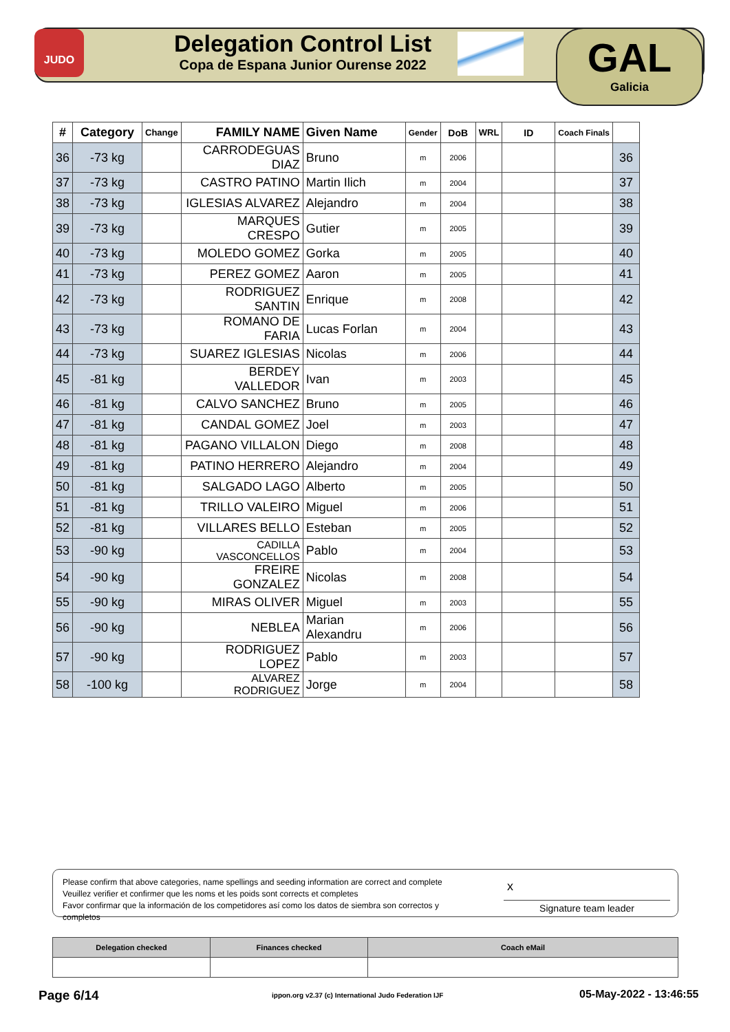JUDO
Delegation Control List
Copa de Espana Junior Ourense 2022
GAL
Galicia
| # | Category | Change | FAMILY NAME | Given Name | Gender | DoB | WRL | ID | Coach Finals | |
| --- | --- | --- | --- | --- | --- | --- | --- | --- | --- | --- |
| 36 | -73 kg | | CARRODEGUAS DIAZ | Bruno | m | 2006 | | | | 36 |
| 37 | -73 kg | | CASTRO PATINO | Martin Ilich | m | 2004 | | | | 37 |
| 38 | -73 kg | | IGLESIAS ALVAREZ | Alejandro | m | 2004 | | | | 38 |
| 39 | -73 kg | | MARQUES CRESPO | Gutier | m | 2005 | | | | 39 |
| 40 | -73 kg | | MOLEDO GOMEZ | Gorka | m | 2005 | | | | 40 |
| 41 | -73 kg | | PEREZ GOMEZ | Aaron | m | 2005 | | | | 41 |
| 42 | -73 kg | | RODRIGUEZ SANTIN | Enrique | m | 2008 | | | | 42 |
| 43 | -73 kg | | ROMANO DE FARIA | Lucas Forlan | m | 2004 | | | | 43 |
| 44 | -73 kg | | SUAREZ IGLESIAS | Nicolas | m | 2006 | | | | 44 |
| 45 | -81 kg | | BERDEY VALLEDOR | Ivan | m | 2003 | | | | 45 |
| 46 | -81 kg | | CALVO SANCHEZ | Bruno | m | 2005 | | | | 46 |
| 47 | -81 kg | | CANDAL GOMEZ | Joel | m | 2003 | | | | 47 |
| 48 | -81 kg | | PAGANO VILLALON | Diego | m | 2008 | | | | 48 |
| 49 | -81 kg | | PATINO HERRERO | Alejandro | m | 2004 | | | | 49 |
| 50 | -81 kg | | SALGADO LAGO | Alberto | m | 2005 | | | | 50 |
| 51 | -81 kg | | TRILLO VALEIRO | Miguel | m | 2006 | | | | 51 |
| 52 | -81 kg | | VILLARES BELLO | Esteban | m | 2005 | | | | 52 |
| 53 | -90 kg | | CADILLA VASCONCELLOS | Pablo | m | 2004 | | | | 53 |
| 54 | -90 kg | | FREIRE GONZALEZ | Nicolas | m | 2008 | | | | 54 |
| 55 | -90 kg | | MIRAS OLIVER | Miguel | m | 2003 | | | | 55 |
| 56 | -90 kg | | NEBLEA | Marian Alexandru | m | 2006 | | | | 56 |
| 57 | -90 kg | | RODRIGUEZ LOPEZ | Pablo | m | 2003 | | | | 57 |
| 58 | -100 kg | | ALVAREZ RODRIGUEZ | Jorge | m | 2004 | | | | 58 |
Please confirm that above categories, name spellings and seeding information are correct and complete
Veuillez verifier et confirmer que les noms et les poids sont corrects et completes
Favor confirmar que la información de los competidores así como los datos de siembra son correctos y completos
x
Signature team leader
| Delegation checked | Finances checked | Coach eMail |
Page 6/14
ippon.org v2.37 (c) International Judo Federation IJF
05-May-2022 - 13:46:55